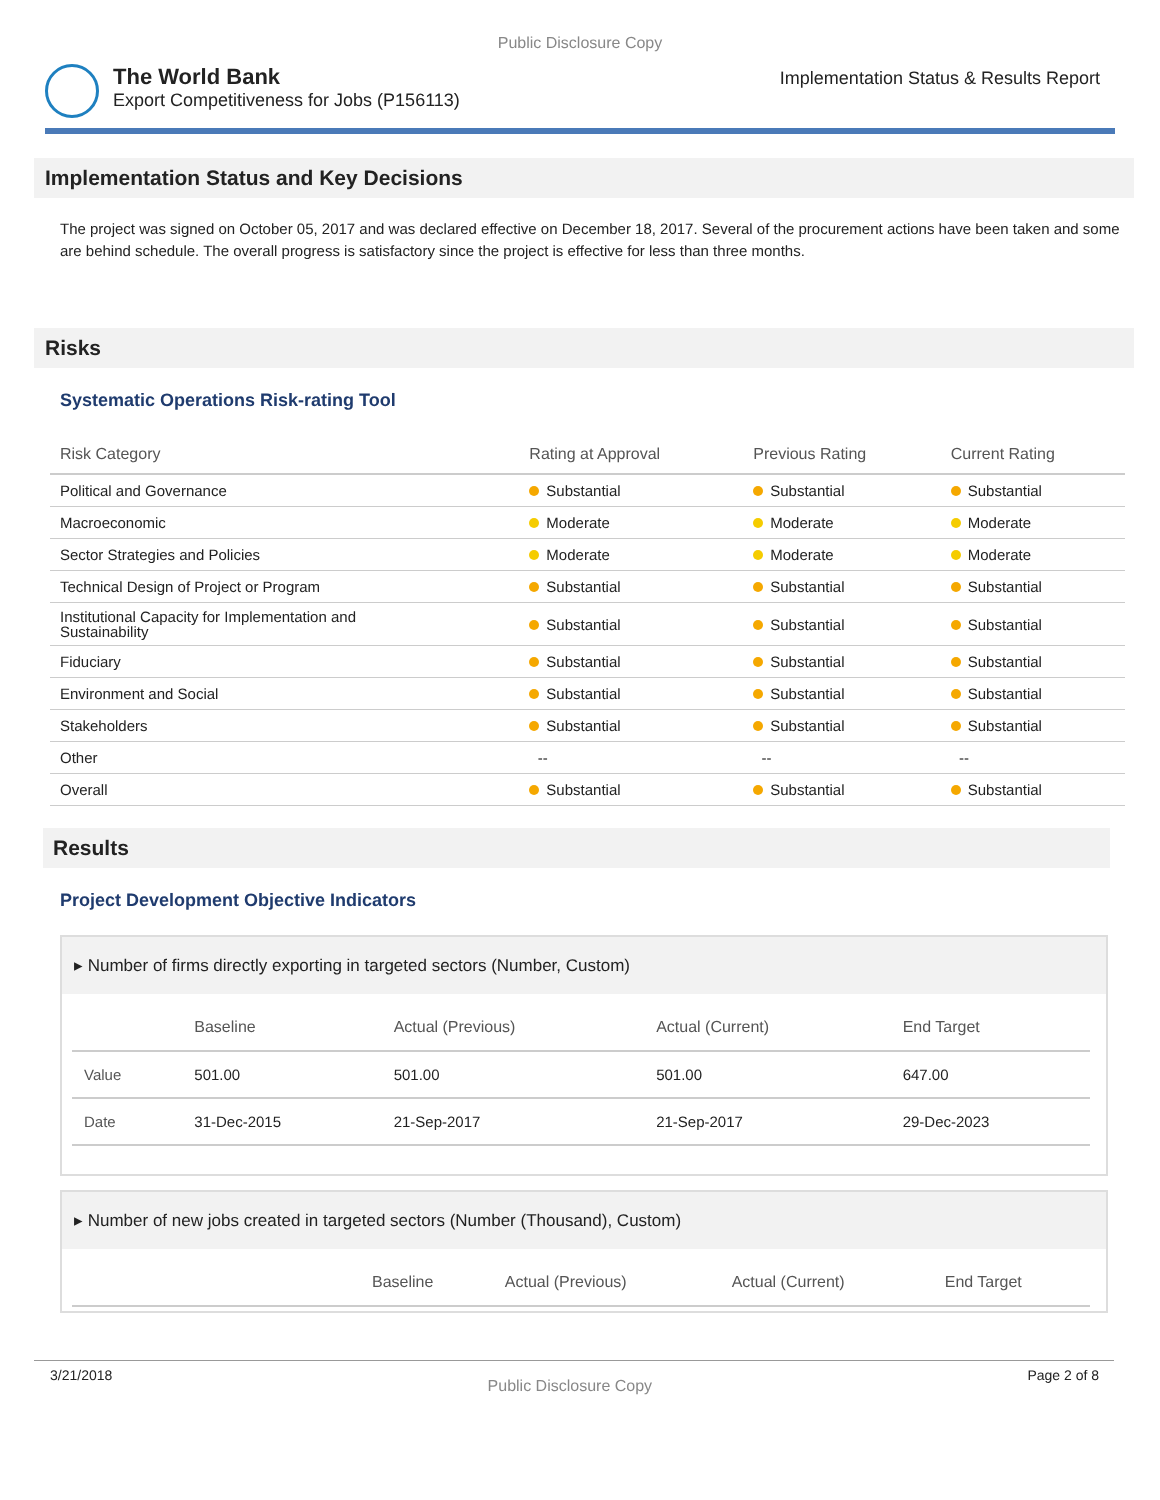Public Disclosure Copy
The World Bank
Export Competitiveness for Jobs (P156113)
Implementation Status & Results Report
Implementation Status and Key Decisions
The project was signed on October 05, 2017 and was declared effective on December 18, 2017. Several of the procurement actions have been taken and some are behind schedule. The overall progress is satisfactory since the project is effective for less than three months.
Risks
Systematic Operations Risk-rating Tool
| Risk Category | Rating at Approval | Previous Rating | Current Rating |
| --- | --- | --- | --- |
| Political and Governance | Substantial | Substantial | Substantial |
| Macroeconomic | Moderate | Moderate | Moderate |
| Sector Strategies and Policies | Moderate | Moderate | Moderate |
| Technical Design of Project or Program | Substantial | Substantial | Substantial |
| Institutional Capacity for Implementation and Sustainability | Substantial | Substantial | Substantial |
| Fiduciary | Substantial | Substantial | Substantial |
| Environment and Social | Substantial | Substantial | Substantial |
| Stakeholders | Substantial | Substantial | Substantial |
| Other | -- | -- | -- |
| Overall | Substantial | Substantial | Substantial |
Results
Project Development Objective Indicators
▸ Number of firms directly exporting in targeted sectors (Number, Custom)
| | Baseline | Actual (Previous) | Actual (Current) | End Target |
| --- | --- | --- | --- | --- |
| Value | 501.00 | 501.00 | 501.00 | 647.00 |
| Date | 31-Dec-2015 | 21-Sep-2017 | 21-Sep-2017 | 29-Dec-2023 |
▸ Number of new jobs created in targeted sectors (Number (Thousand), Custom)
| | Baseline | Actual (Previous) | Actual (Current) | End Target |
| --- | --- | --- | --- | --- |
3/21/2018
Public Disclosure Copy
Page 2 of 8